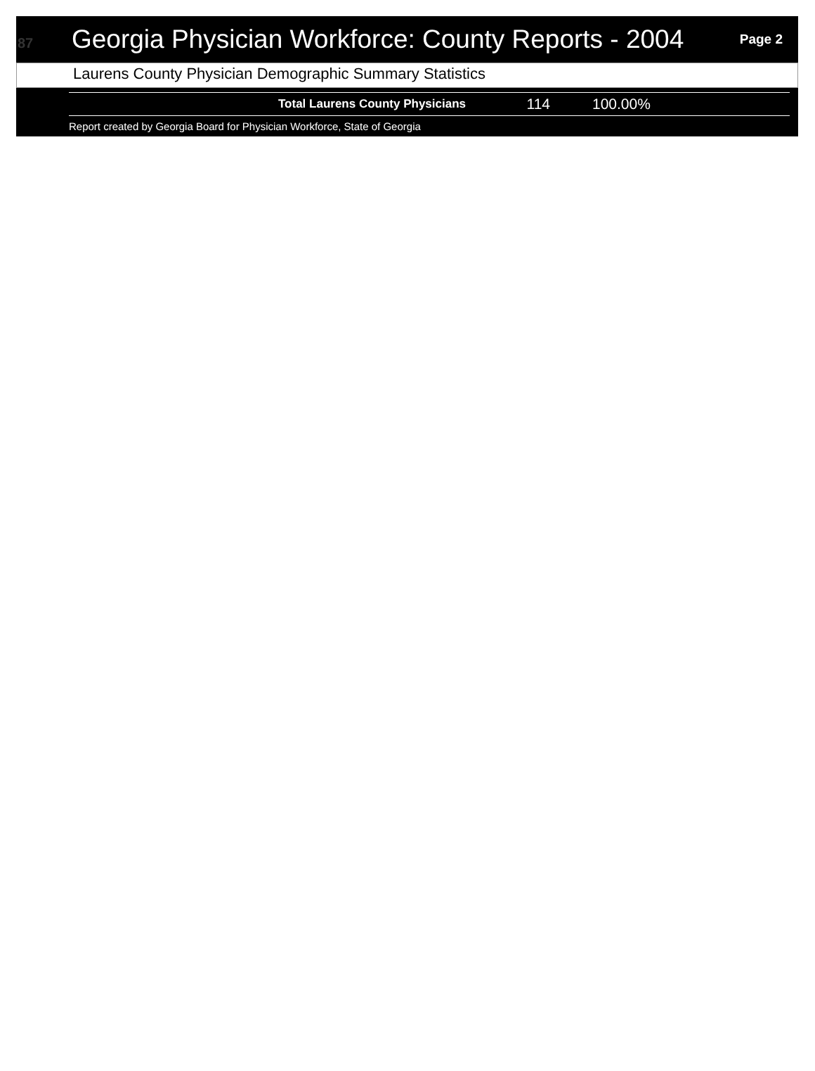87
Georgia Physician Workforce: County Reports - 2004
Page 2
Laurens County Physician Demographic Summary Statistics
| Total Laurens County Physicians | 114 | 100.00% |
Report created by Georgia Board for Physician Workforce, State of Georgia